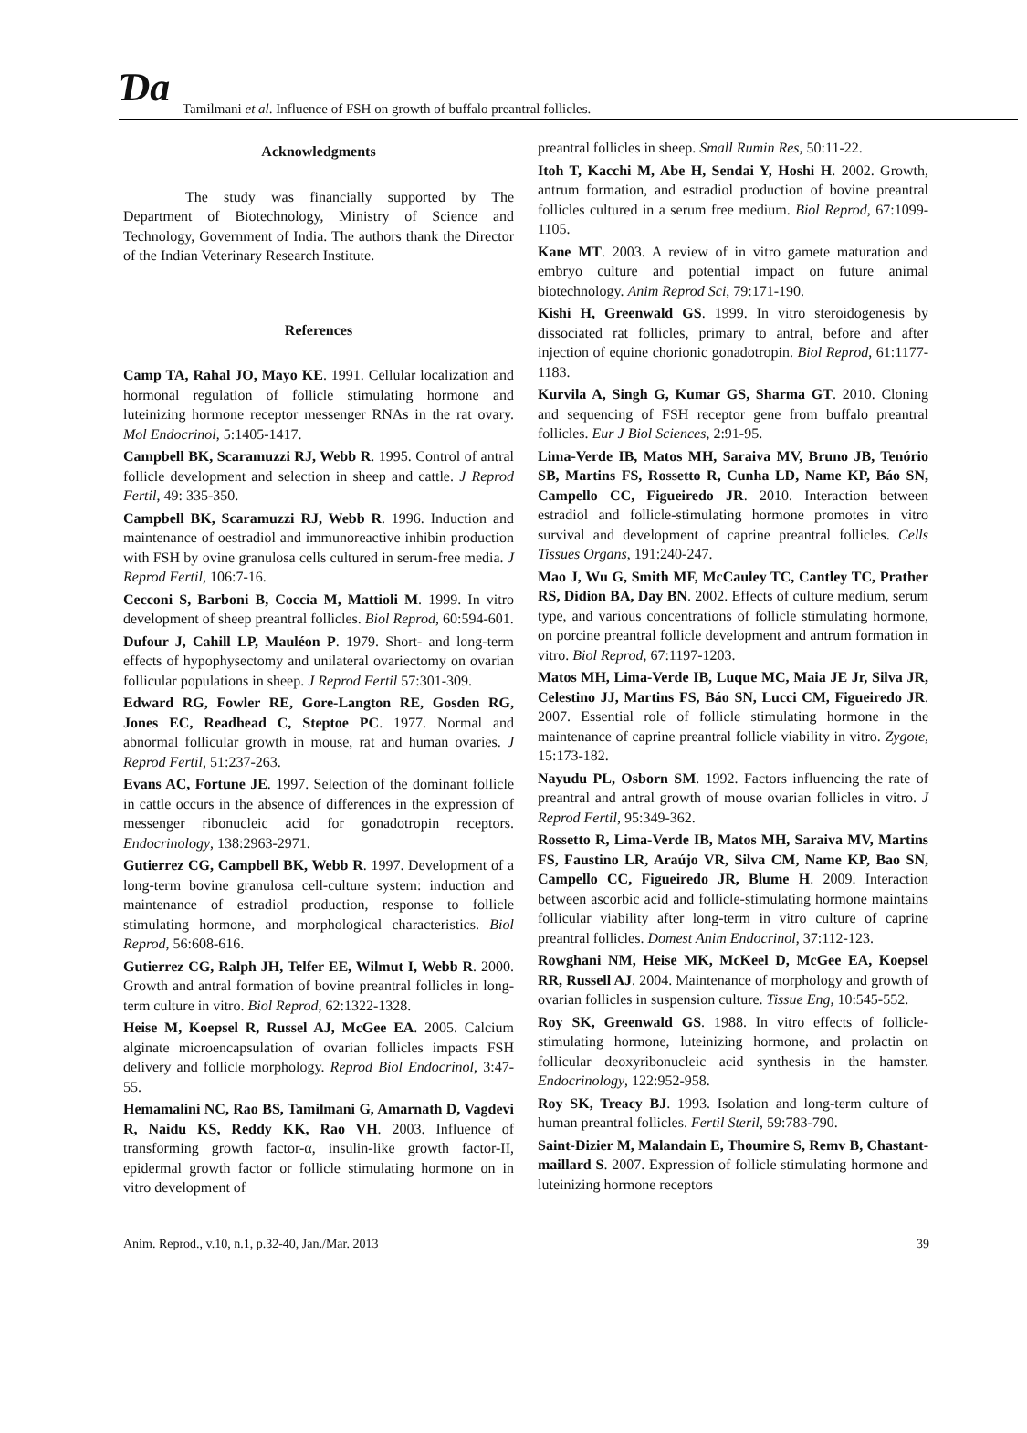Ɗa Tamilmani et al. Influence of FSH on growth of buffalo preantral follicles.
Acknowledgments
The study was financially supported by The Department of Biotechnology, Ministry of Science and Technology, Government of India. The authors thank the Director of the Indian Veterinary Research Institute.
References
Camp TA, Rahal JO, Mayo KE. 1991. Cellular localization and hormonal regulation of follicle stimulating hormone and luteinizing hormone receptor messenger RNAs in the rat ovary. Mol Endocrinol, 5:1405-1417.
Campbell BK, Scaramuzzi RJ, Webb R. 1995. Control of antral follicle development and selection in sheep and cattle. J Reprod Fertil, 49: 335-350.
Campbell BK, Scaramuzzi RJ, Webb R. 1996. Induction and maintenance of oestradiol and immunoreactive inhibin production with FSH by ovine granulosa cells cultured in serum-free media. J Reprod Fertil, 106:7-16.
Cecconi S, Barboni B, Coccia M, Mattioli M. 1999. In vitro development of sheep preantral follicles. Biol Reprod, 60:594-601.
Dufour J, Cahill LP, Mauléon P. 1979. Short- and long-term effects of hypophysectomy and unilateral ovariectomy on ovarian follicular populations in sheep. J Reprod Fertil 57:301-309.
Edward RG, Fowler RE, Gore-Langton RE, Gosden RG, Jones EC, Readhead C, Steptoe PC. 1977. Normal and abnormal follicular growth in mouse, rat and human ovaries. J Reprod Fertil, 51:237-263.
Evans AC, Fortune JE. 1997. Selection of the dominant follicle in cattle occurs in the absence of differences in the expression of messenger ribonucleic acid for gonadotropin receptors. Endocrinology, 138:2963-2971.
Gutierrez CG, Campbell BK, Webb R. 1997. Development of a long-term bovine granulosa cell-culture system: induction and maintenance of estradiol production, response to follicle stimulating hormone, and morphological characteristics. Biol Reprod, 56:608-616.
Gutierrez CG, Ralph JH, Telfer EE, Wilmut I, Webb R. 2000. Growth and antral formation of bovine preantral follicles in long-term culture in vitro. Biol Reprod, 62:1322-1328.
Heise M, Koepsel R, Russel AJ, McGee EA. 2005. Calcium alginate microencapsulation of ovarian follicles impacts FSH delivery and follicle morphology. Reprod Biol Endocrinol, 3:47-55.
Hemamalini NC, Rao BS, Tamilmani G, Amarnath D, Vagdevi R, Naidu KS, Reddy KK, Rao VH. 2003. Influence of transforming growth factor-α, insulin-like growth factor-II, epidermal growth factor or follicle stimulating hormone on in vitro development of
preantral follicles in sheep. Small Rumin Res, 50:11-22.
Itoh T, Kacchi M, Abe H, Sendai Y, Hoshi H. 2002. Growth, antrum formation, and estradiol production of bovine preantral follicles cultured in a serum free medium. Biol Reprod, 67:1099-1105.
Kane MT. 2003. A review of in vitro gamete maturation and embryo culture and potential impact on future animal biotechnology. Anim Reprod Sci, 79:171-190.
Kishi H, Greenwald GS. 1999. In vitro steroidogenesis by dissociated rat follicles, primary to antral, before and after injection of equine chorionic gonadotropin. Biol Reprod, 61:1177-1183.
Kurvila A, Singh G, Kumar GS, Sharma GT. 2010. Cloning and sequencing of FSH receptor gene from buffalo preantral follicles. Eur J Biol Sciences, 2:91-95.
Lima-Verde IB, Matos MH, Saraiva MV, Bruno JB, Tenório SB, Martins FS, Rossetto R, Cunha LD, Name KP, Báo SN, Campello CC, Figueiredo JR. 2010. Interaction between estradiol and follicle-stimulating hormone promotes in vitro survival and development of caprine preantral follicles. Cells Tissues Organs, 191:240-247.
Mao J, Wu G, Smith MF, McCauley TC, Cantley TC, Prather RS, Didion BA, Day BN. 2002. Effects of culture medium, serum type, and various concentrations of follicle stimulating hormone, on porcine preantral follicle development and antrum formation in vitro. Biol Reprod, 67:1197-1203.
Matos MH, Lima-Verde IB, Luque MC, Maia JE Jr, Silva JR, Celestino JJ, Martins FS, Báo SN, Lucci CM, Figueiredo JR. 2007. Essential role of follicle stimulating hormone in the maintenance of caprine preantral follicle viability in vitro. Zygote, 15:173-182.
Nayudu PL, Osborn SM. 1992. Factors influencing the rate of preantral and antral growth of mouse ovarian follicles in vitro. J Reprod Fertil, 95:349-362.
Rossetto R, Lima-Verde IB, Matos MH, Saraiva MV, Martins FS, Faustino LR, Araújo VR, Silva CM, Name KP, Bao SN, Campello CC, Figueiredo JR, Blume H. 2009. Interaction between ascorbic acid and follicle-stimulating hormone maintains follicular viability after long-term in vitro culture of caprine preantral follicles. Domest Anim Endocrinol, 37:112-123.
Rowghani NM, Heise MK, McKeel D, McGee EA, Koepsel RR, Russell AJ. 2004. Maintenance of morphology and growth of ovarian follicles in suspension culture. Tissue Eng, 10:545-552.
Roy SK, Greenwald GS. 1988. In vitro effects of follicle-stimulating hormone, luteinizing hormone, and prolactin on follicular deoxyribonucleic acid synthesis in the hamster. Endocrinology, 122:952-958.
Roy SK, Treacy BJ. 1993. Isolation and long-term culture of human preantral follicles. Fertil Steril, 59:783-790.
Saint-Dizier M, Malandain E, Thoumire S, Remv B, Chastant-maillard S. 2007. Expression of follicle stimulating hormone and luteinizing hormone receptors
Anim. Reprod., v.10, n.1, p.32-40, Jan./Mar. 2013 39